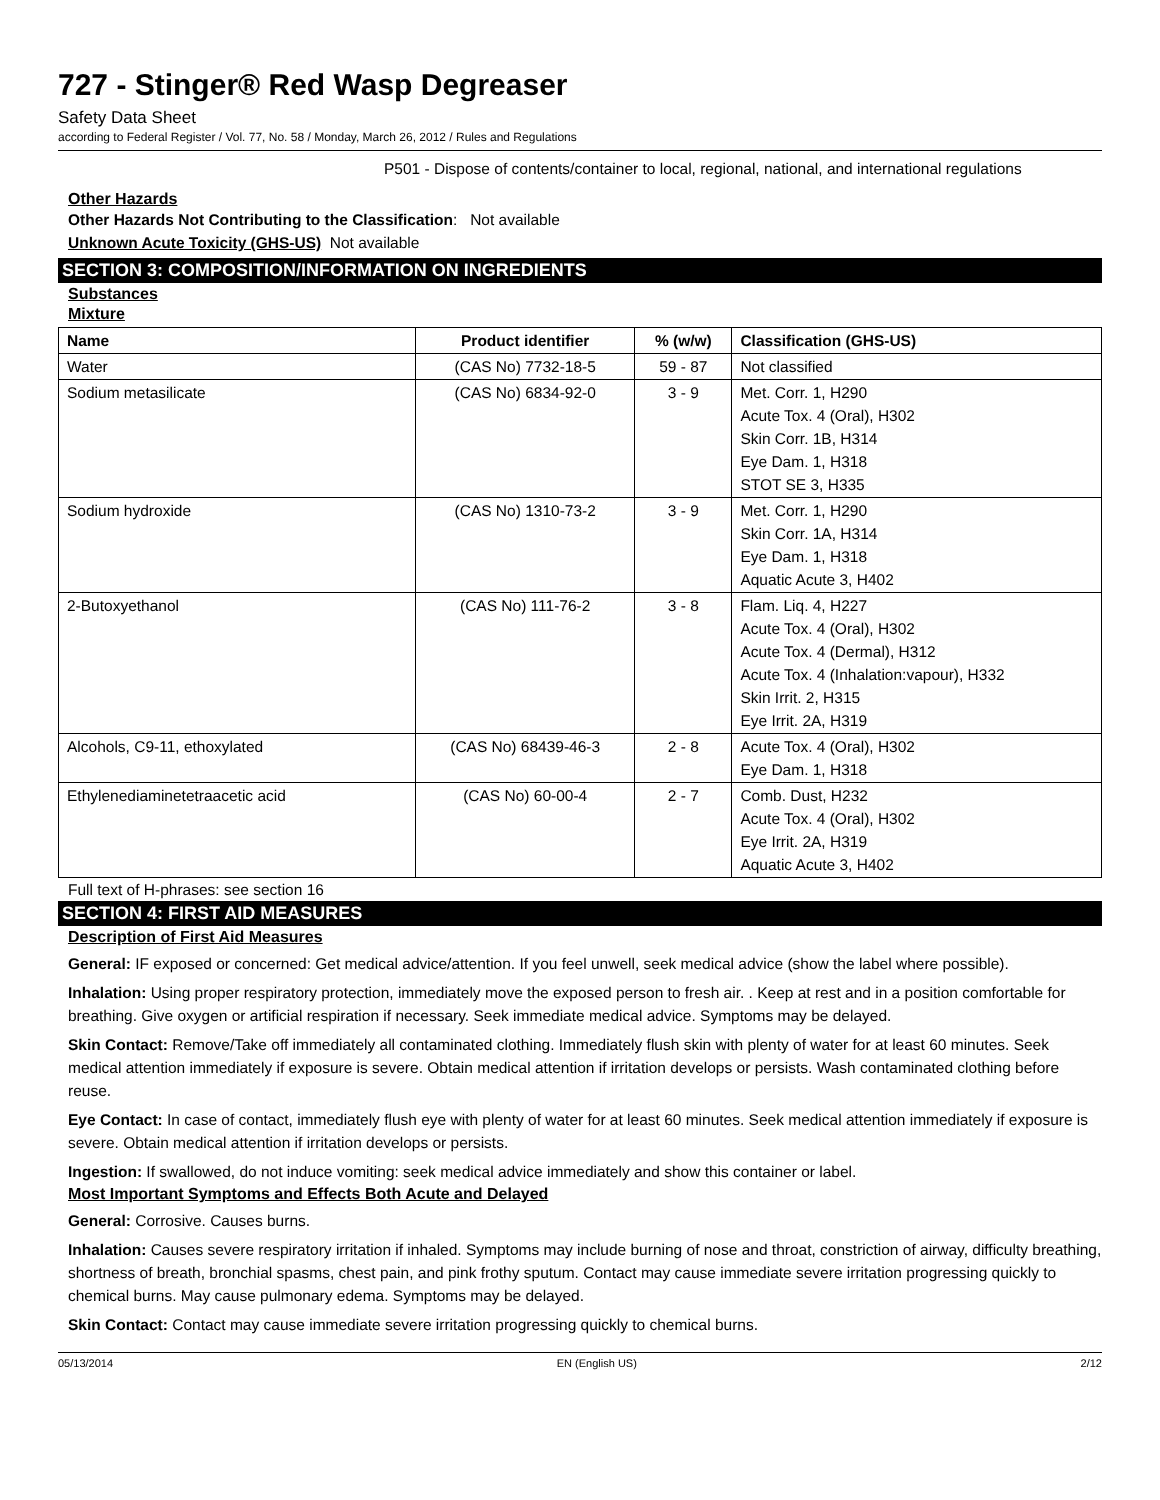727 - Stinger® Red Wasp Degreaser
Safety Data Sheet
according to Federal Register / Vol. 77, No. 58 / Monday, March 26, 2012 / Rules and Regulations
P501 - Dispose of contents/container to local, regional, national, and international regulations
Other Hazards
Other Hazards Not Contributing to the Classification: Not available
Unknown Acute Toxicity (GHS-US) Not available
SECTION 3: COMPOSITION/INFORMATION ON INGREDIENTS
Substances
Mixture
| Name | Product identifier | % (w/w) | Classification (GHS-US) |
| --- | --- | --- | --- |
| Water | (CAS No) 7732-18-5 | 59 - 87 | Not classified |
| Sodium metasilicate | (CAS No) 6834-92-0 | 3 - 9 | Met. Corr. 1, H290 Acute Tox. 4 (Oral), H302 Skin Corr. 1B, H314 Eye Dam. 1, H318 STOT SE 3, H335 |
| Sodium hydroxide | (CAS No) 1310-73-2 | 3 - 9 | Met. Corr. 1, H290 Skin Corr. 1A, H314 Eye Dam. 1, H318 Aquatic Acute 3, H402 |
| 2-Butoxyethanol | (CAS No) 111-76-2 | 3 - 8 | Flam. Liq. 4, H227 Acute Tox. 4 (Oral), H302 Acute Tox. 4 (Dermal), H312 Acute Tox. 4 (Inhalation:vapour), H332 Skin Irrit. 2, H315 Eye Irrit. 2A, H319 |
| Alcohols, C9-11, ethoxylated | (CAS No) 68439-46-3 | 2 - 8 | Acute Tox. 4 (Oral), H302 Eye Dam. 1, H318 |
| Ethylenediaminetetraacetic acid | (CAS No) 60-00-4 | 2 - 7 | Comb. Dust, H232 Acute Tox. 4 (Oral), H302 Eye Irrit. 2A, H319 Aquatic Acute 3, H402 |
Full text of H-phrases: see section 16
SECTION 4: FIRST AID MEASURES
Description of First Aid Measures
General: IF exposed or concerned: Get medical advice/attention. If you feel unwell, seek medical advice (show the label where possible).
Inhalation: Using proper respiratory protection, immediately move the exposed person to fresh air. . Keep at rest and in a position comfortable for breathing. Give oxygen or artificial respiration if necessary. Seek immediate medical advice. Symptoms may be delayed.
Skin Contact: Remove/Take off immediately all contaminated clothing. Immediately flush skin with plenty of water for at least 60 minutes. Seek medical attention immediately if exposure is severe. Obtain medical attention if irritation develops or persists. Wash contaminated clothing before reuse.
Eye Contact: In case of contact, immediately flush eye with plenty of water for at least 60 minutes. Seek medical attention immediately if exposure is severe. Obtain medical attention if irritation develops or persists.
Ingestion: If swallowed, do not induce vomiting: seek medical advice immediately and show this container or label.
Most Important Symptoms and Effects Both Acute and Delayed
General: Corrosive. Causes burns.
Inhalation: Causes severe respiratory irritation if inhaled. Symptoms may include burning of nose and throat, constriction of airway, difficulty breathing, shortness of breath, bronchial spasms, chest pain, and pink frothy sputum. Contact may cause immediate severe irritation progressing quickly to chemical burns. May cause pulmonary edema. Symptoms may be delayed.
Skin Contact: Contact may cause immediate severe irritation progressing quickly to chemical burns.
05/13/2014 EN (English US) 2/12